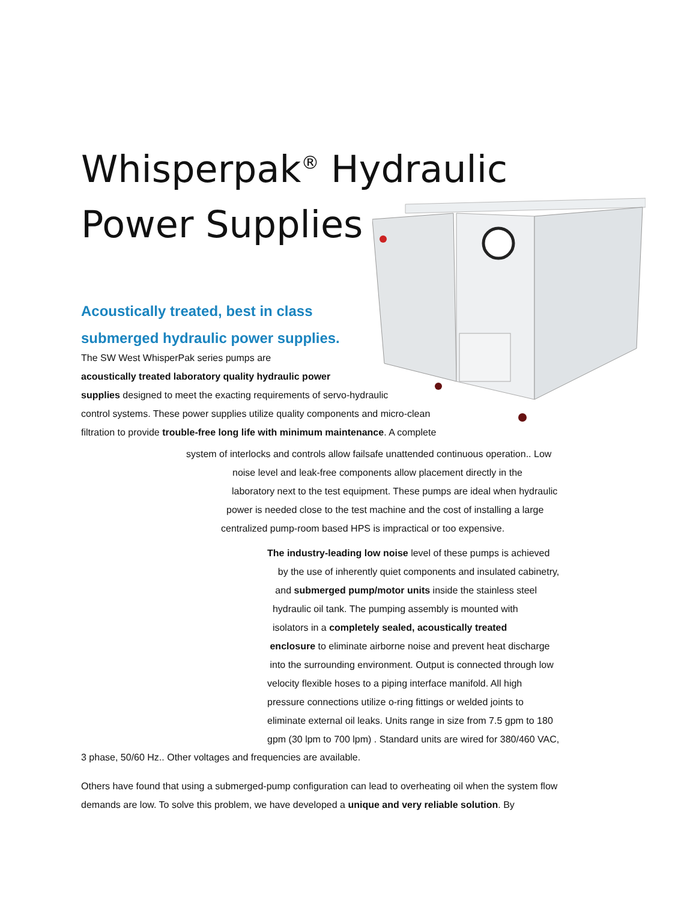Whisperpak<sup>®</sup> Hydraulic Power Supplies
Acoustically treated, best in class submerged hydraulic power supplies.
The SW West WhisperPak series pumps are
acoustically treated laboratory quality hydraulic power
supplies designed to meet the exacting requirements of servo-hydraulic
control systems. These power supplies utilize quality components and micro-clean
filtration to provide trouble-free long life with minimum maintenance. A complete
system of interlocks and controls allow failsafe unattended continuous operation.. Low
noise level and leak-free components allow placement directly in the
laboratory next to the test equipment. These pumps are ideal when hydraulic
power is needed close to the test machine and the cost of installing a large
centralized pump-room based HPS is impractical or too expensive.
The industry-leading low noise level of these pumps is achieved
by the use of inherently quiet components and insulated cabinetry,
and submerged pump/motor units inside the stainless steel
hydraulic oil tank. The pumping assembly is mounted with
isolators in a completely sealed, acoustically treated
enclosure to eliminate airborne noise and prevent heat discharge
into the surrounding environment. Output is connected through low
velocity flexible hoses to a piping interface manifold. All high
pressure connections utilize o-ring fittings or welded joints to
eliminate external oil leaks. Units range in size from 7.5 gpm to 180
gpm (30 lpm to 700 lpm) . Standard units are wired for 380/460 VAC,
3 phase, 50/60 Hz.. Other voltages and frequencies are available.
Others have found that using a submerged-pump configuration can lead to overheating oil when the system flow demands are low. To solve this problem, we have developed a unique and very reliable solution. By